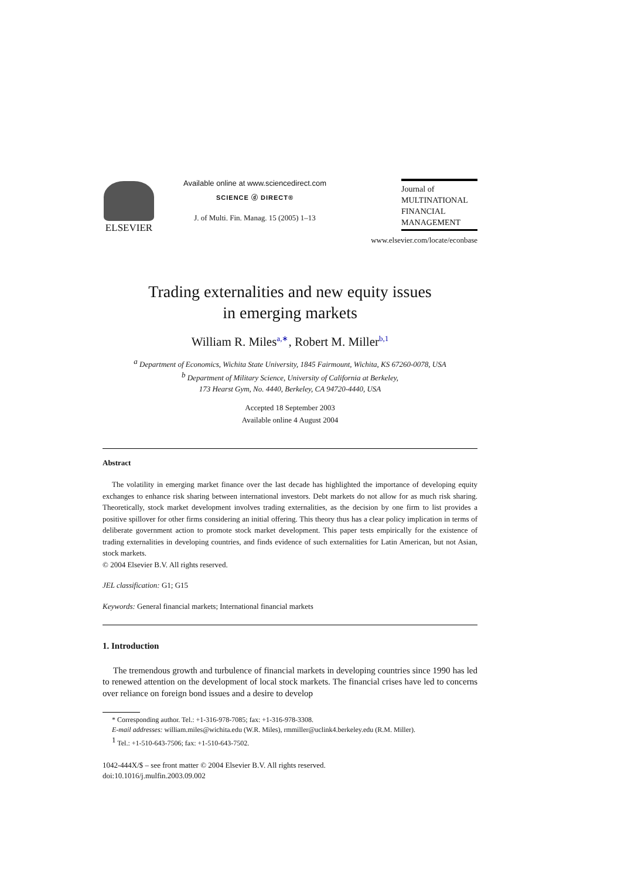ELSEVIER
Available online at www.sciencedirect.com
SCIENCE ⓓ DIRECT®
J. of Multi. Fin. Manag. 15 (2005) 1–13
Journal of
MULTINATIONAL
FINANCIAL
MANAGEMENT
www.elsevier.com/locate/econbase
Trading externalities and new equity issues
in emerging markets
William R. Miles<sup>a,∗</sup>, Robert M. Miller<sup>b,1</sup>
<sup>a</sup> Department of Economics, Wichita State University, 1845 Fairmount, Wichita, KS 67260-0078, USA
<sup>b</sup> Department of Military Science, University of California at Berkeley,
173 Hearst Gym, No. 4440, Berkeley, CA 94720-4440, USA
Accepted 18 September 2003
Available online 4 August 2004
Abstract
The volatility in emerging market finance over the last decade has highlighted the importance of developing equity exchanges to enhance risk sharing between international investors. Debt markets do not allow for as much risk sharing. Theoretically, stock market development involves trading externalities, as the decision by one firm to list provides a positive spillover for other firms considering an initial offering. This theory thus has a clear policy implication in terms of deliberate government action to promote stock market development. This paper tests empirically for the existence of trading externalities in developing countries, and finds evidence of such externalities for Latin American, but not Asian, stock markets.
© 2004 Elsevier B.V. All rights reserved.
JEL classification: G1; G15
Keywords: General financial markets; International financial markets
1. Introduction
The tremendous growth and turbulence of financial markets in developing countries since 1990 has led to renewed attention on the development of local stock markets. The financial crises have led to concerns over reliance on foreign bond issues and a desire to develop
* Corresponding author. Tel.: +1-316-978-7085; fax: +1-316-978-3308.
E-mail addresses: william.miles@wichita.edu (W.R. Miles), rmmiller@uclink4.berkeley.edu (R.M. Miller).
<sup>1</sup> Tel.: +1-510-643-7506; fax: +1-510-643-7502.
1042-444X/$ – see front matter © 2004 Elsevier B.V. All rights reserved.
doi:10.1016/j.mulfin.2003.09.002